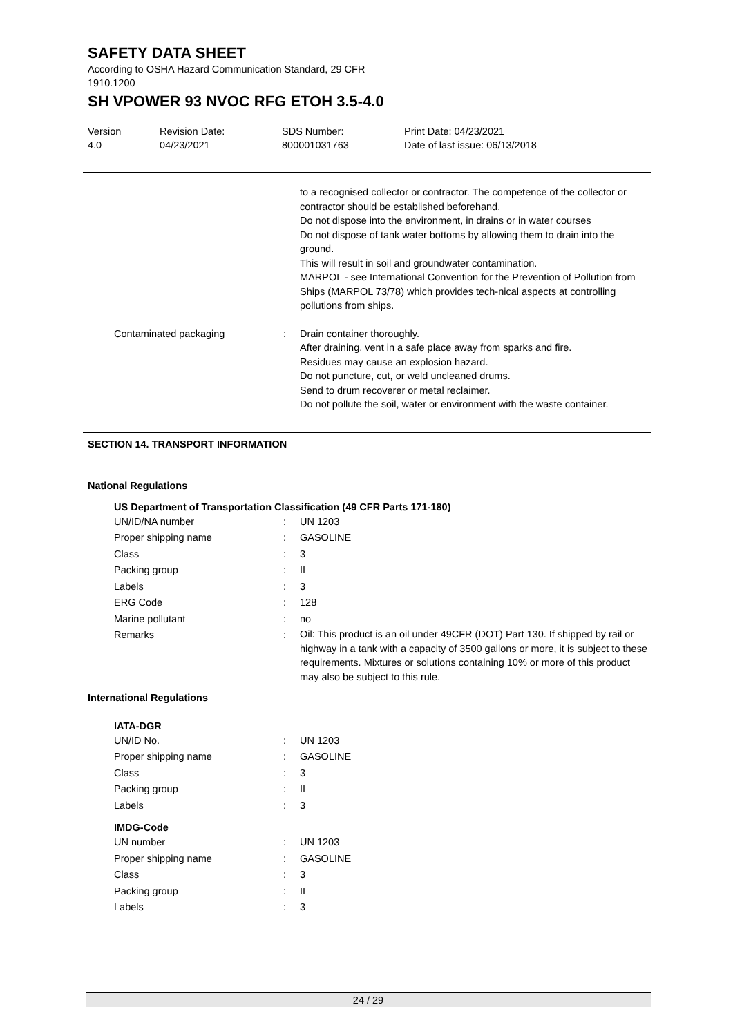SAFETY DATA SHEET
According to OSHA Hazard Communication Standard, 29 CFR
1910.1200
SH VPOWER 93 NVOC RFG ETOH 3.5-4.0
Version
4.0
Revision Date:
04/23/2021
SDS Number:
800001031763
Print Date: 04/23/2021
Date of last issue: 06/13/2018
| | | to a recognised collector or contractor. The competence of the collector or contractor should be established beforehand. Do not dispose into the environment, in drains or in water courses Do not dispose of tank water bottoms by allowing them to drain into the ground. This will result in soil and groundwater contamination. MARPOL - see International Convention for the Prevention of Pollution from Ships (MARPOL 73/78) which provides tech-nical aspects at controlling pollutions from ships. |
| Contaminated packaging | : | Drain container thoroughly. After draining, vent in a safe place away from sparks and fire. Residues may cause an explosion hazard. Do not puncture, cut, or weld uncleaned drums. Send to drum recoverer or metal reclaimer. Do not pollute the soil, water or environment with the waste container. |
SECTION 14. TRANSPORT INFORMATION
National Regulations
| US Department of Transportation Classification (49 CFR Parts 171-180) | | |
| UN/ID/NA number | : | UN 1203 |
| Proper shipping name | : | GASOLINE |
| Class | : | 3 |
| Packing group | : | II |
| Labels | : | 3 |
| ERG Code | : | 128 |
| Marine pollutant | : | no |
| Remarks | : | Oil: This product is an oil under 49CFR (DOT) Part 130. If shipped by rail or highway in a tank with a capacity of 3500 gallons or more, it is subject to these requirements. Mixtures or solutions containing 10% or more of this product may also be subject to this rule. |
International Regulations
| IATA-DGR | | |
| UN/ID No. | : | UN 1203 |
| Proper shipping name | : | GASOLINE |
| Class | : | 3 |
| Packing group | : | II |
| Labels | : | 3 |
| IMDG-Code | | |
| UN number | : | UN 1203 |
| Proper shipping name | : | GASOLINE |
| Class | : | 3 |
| Packing group | : | II |
| Labels | : | 3 |
24 / 29